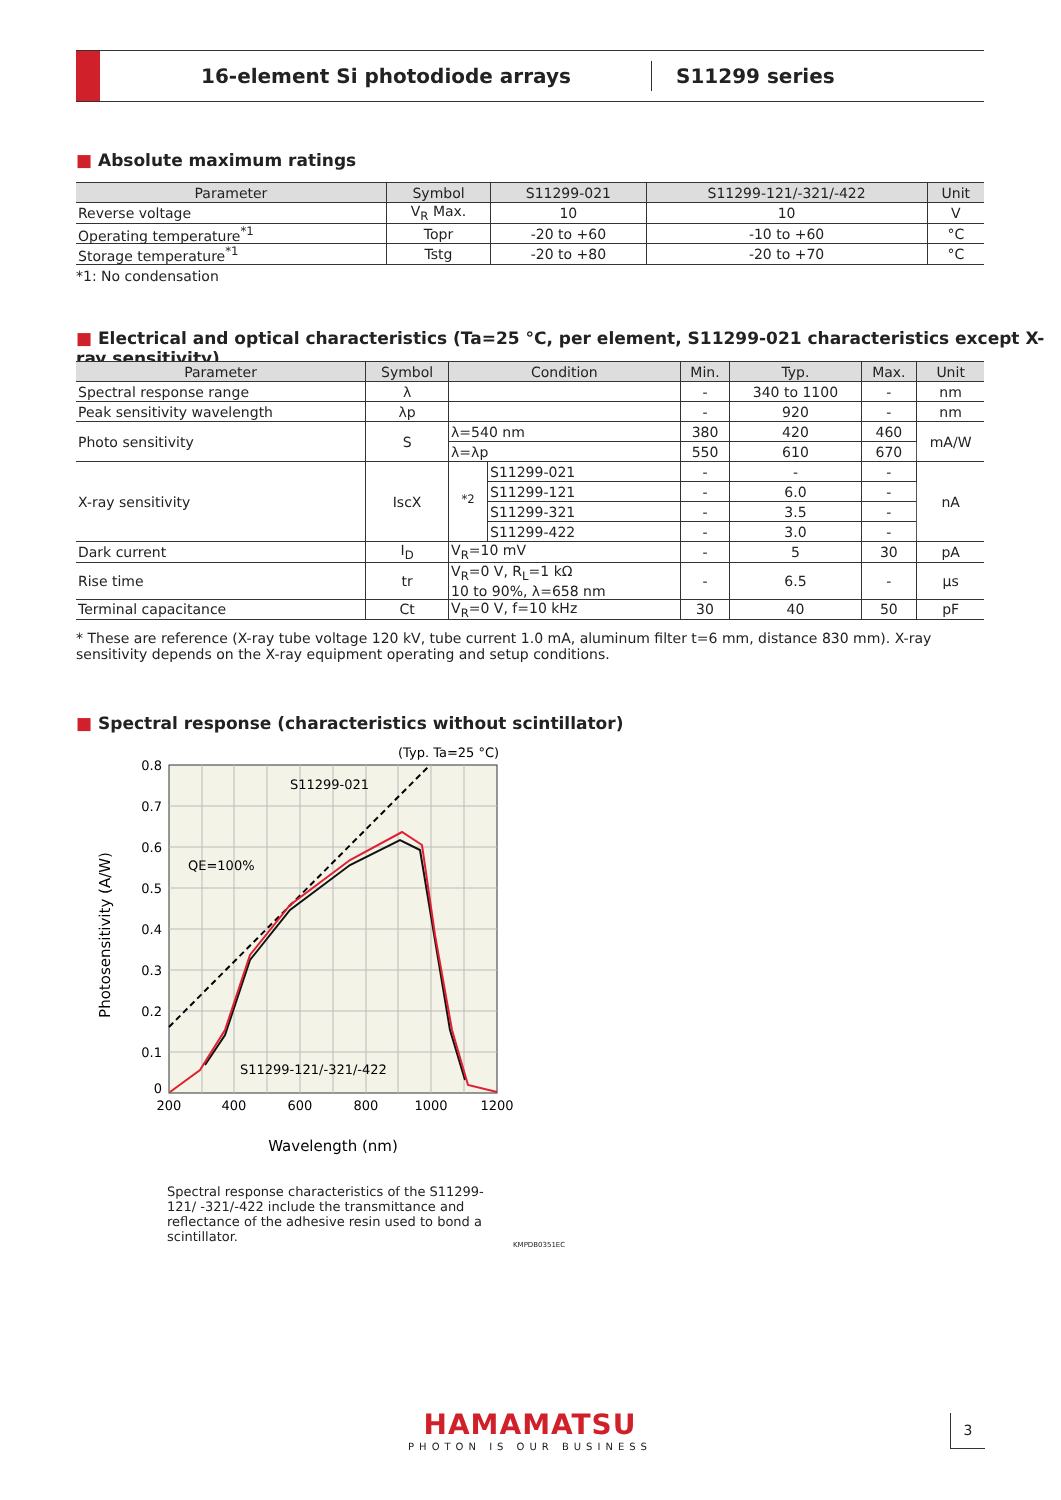16-element Si photodiode arrays
S11299 series
■ Absolute maximum ratings
| Parameter | Symbol | S11299-021 | S11299-121/-321/-422 | Unit |
| --- | --- | --- | --- | --- |
| Reverse voltage | V<sub>R</sub> Max. | 10 | 10 | V |
| Operating temperature<sup>*1</sup> | Topr | -20 to +60 | -10 to +60 | °C |
| Storage temperature<sup>*1</sup> | Tstg | -20 to +80 | -20 to +70 | °C |
*1: No condensation
■ Electrical and optical characteristics (Ta=25 °C, per element, S11299-021 characteristics except X-ray sensitivity)
| Parameter | Symbol | Condition | | Min. | Typ. | Max. | Unit |
| --- | --- | --- | --- | --- | --- | --- | --- |
| Spectral response range | λ | | | - | 340 to 1100 | - | nm |
| Peak sensitivity wavelength | λp | | | - | 920 | - | nm |
| Photo sensitivity | S | λ=540 nm | | 380 | 420 | 460 | mA/W |
| | | λ=λp | | 550 | 610 | 670 | |
| X-ray sensitivity | IscX | <sup>*2</sup> | S11299-021 | - | - | - | nA |
| | | | S11299-121 | - | 6.0 | - | |
| | | | S11299-321 | - | 3.5 | - | |
| | | | S11299-422 | - | 3.0 | - | |
| Dark current | I<sub>D</sub> | V<sub>R</sub>=10 mV | | - | 5 | 30 | pA |
| Rise time | tr | V<sub>R</sub>=0 V, R<sub>L</sub>=1 kΩ 10 to 90%, λ=658 nm | | - | 6.5 | - | μs |
| Terminal capacitance | Ct | V<sub>R</sub>=0 V, f=10 kHz | | 30 | 40 | 50 | pF |
* These are reference (X-ray tube voltage 120 kV, tube current 1.0 mA, aluminum filter t=6 mm, distance 830 mm). X-ray sensitivity depends on the X-ray equipment operating and setup conditions.
■ Spectral response (characteristics without scintillator)
(Typ. Ta=25 °C)
S11299-021
QE=100%
S11299-121/-321/-422
0.8
0.7
0.6
0.5
0.4
0.3
0.2
0.1
0
200
400
600
800
1000
1200
Wavelength (nm)
Photosensitivity (A/W)
Spectral response characteristics of the S11299-121/ -321/-422 include the transmittance and reflectance of the adhesive resin used to bond a scintillator.
KMPDB0351EC
HAMAMATSU
PHOTON IS OUR BUSINESS
3